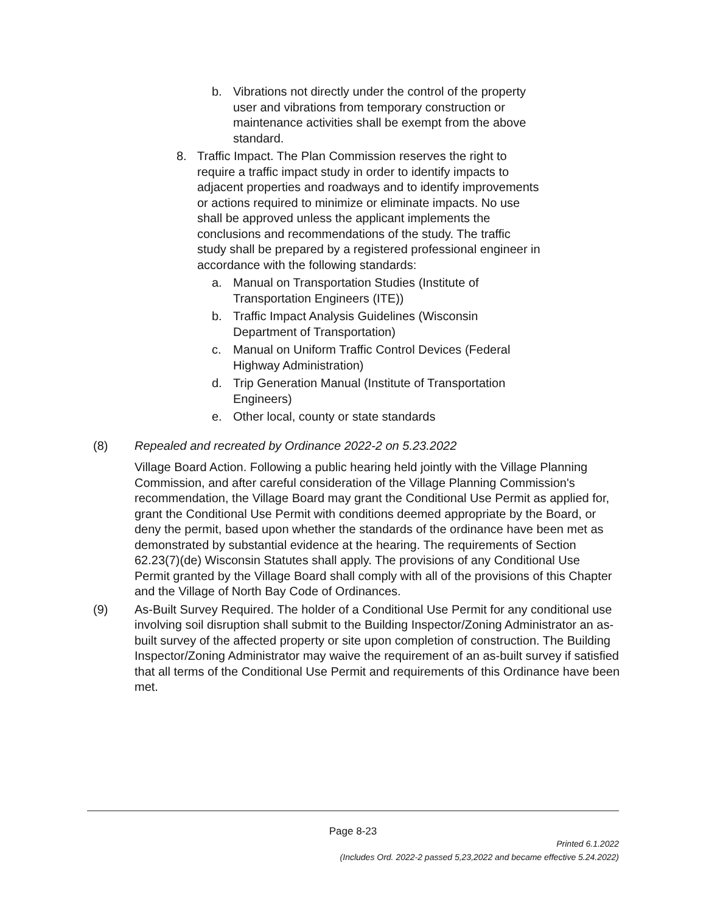b. Vibrations not directly under the control of the property user and vibrations from temporary construction or maintenance activities shall be exempt from the above standard.
8. Traffic Impact. The Plan Commission reserves the right to require a traffic impact study in order to identify impacts to adjacent properties and roadways and to identify improvements or actions required to minimize or eliminate impacts. No use shall be approved unless the applicant implements the conclusions and recommendations of the study. The traffic study shall be prepared by a registered professional engineer in accordance with the following standards:
a. Manual on Transportation Studies (Institute of Transportation Engineers (ITE))
b. Traffic Impact Analysis Guidelines (Wisconsin Department of Transportation)
c. Manual on Uniform Traffic Control Devices (Federal Highway Administration)
d. Trip Generation Manual (Institute of Transportation Engineers)
e. Other local, county or state standards
(8) Repealed and recreated by Ordinance 2022-2 on 5.23.2022
Village Board Action. Following a public hearing held jointly with the Village Planning Commission, and after careful consideration of the Village Planning Commission's recommendation, the Village Board may grant the Conditional Use Permit as applied for, grant the Conditional Use Permit with conditions deemed appropriate by the Board, or deny the permit, based upon whether the standards of the ordinance have been met as demonstrated by substantial evidence at the hearing. The requirements of Section 62.23(7)(de) Wisconsin Statutes shall apply. The provisions of any Conditional Use Permit granted by the Village Board shall comply with all of the provisions of this Chapter and the Village of North Bay Code of Ordinances.
(9) As-Built Survey Required. The holder of a Conditional Use Permit for any conditional use involving soil disruption shall submit to the Building Inspector/Zoning Administrator an as-built survey of the affected property or site upon completion of construction. The Building Inspector/Zoning Administrator may waive the requirement of an as-built survey if satisfied that all terms of the Conditional Use Permit and requirements of this Ordinance have been met.
Page 8-23
Printed 6.1.2022
(Includes Ord. 2022-2 passed 5,23,2022 and became effective 5.24.2022)